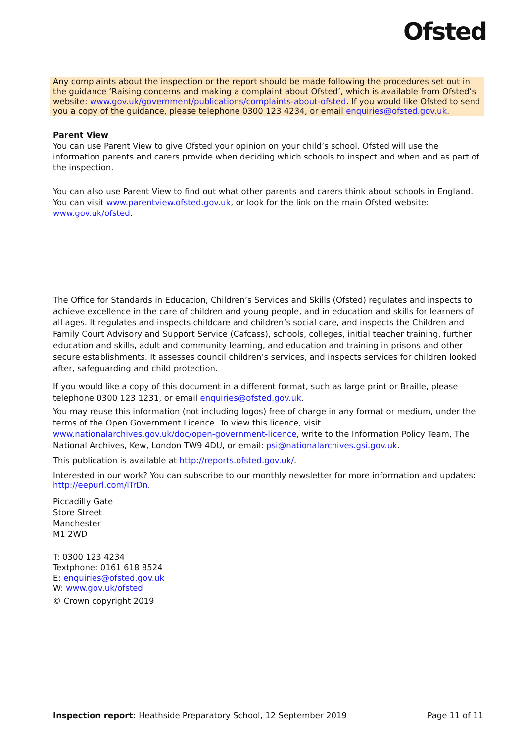Ofsted
Any complaints about the inspection or the report should be made following the procedures set out in the guidance ‘Raising concerns and making a complaint about Ofsted’, which is available from Ofsted’s website: www.gov.uk/government/publications/complaints-about-ofsted. If you would like Ofsted to send you a copy of the guidance, please telephone 0300 123 4234, or email enquiries@ofsted.gov.uk.
Parent View
You can use Parent View to give Ofsted your opinion on your child’s school. Ofsted will use the information parents and carers provide when deciding which schools to inspect and when and as part of the inspection.
You can also use Parent View to find out what other parents and carers think about schools in England. You can visit www.parentview.ofsted.gov.uk, or look for the link on the main Ofsted website: www.gov.uk/ofsted.
The Office for Standards in Education, Children’s Services and Skills (Ofsted) regulates and inspects to achieve excellence in the care of children and young people, and in education and skills for learners of all ages. It regulates and inspects childcare and children’s social care, and inspects the Children and Family Court Advisory and Support Service (Cafcass), schools, colleges, initial teacher training, further education and skills, adult and community learning, and education and training in prisons and other secure establishments. It assesses council children’s services, and inspects services for children looked after, safeguarding and child protection.
If you would like a copy of this document in a different format, such as large print or Braille, please telephone 0300 123 1231, or email enquiries@ofsted.gov.uk.
You may reuse this information (not including logos) free of charge in any format or medium, under the terms of the Open Government Licence. To view this licence, visit www.nationalarchives.gov.uk/doc/open-government-licence, write to the Information Policy Team, The National Archives, Kew, London TW9 4DU, or email: psi@nationalarchives.gsi.gov.uk.
This publication is available at http://reports.ofsted.gov.uk/.
Interested in our work? You can subscribe to our monthly newsletter for more information and updates: http://eepurl.com/iTrDn.
Piccadilly Gate
Store Street
Manchester
M1 2WD
T: 0300 123 4234
Textphone: 0161 618 8524
E: enquiries@ofsted.gov.uk
W: www.gov.uk/ofsted
© Crown copyright 2019
Inspection report: Heathside Preparatory School, 12 September 2019 Page 11 of 11